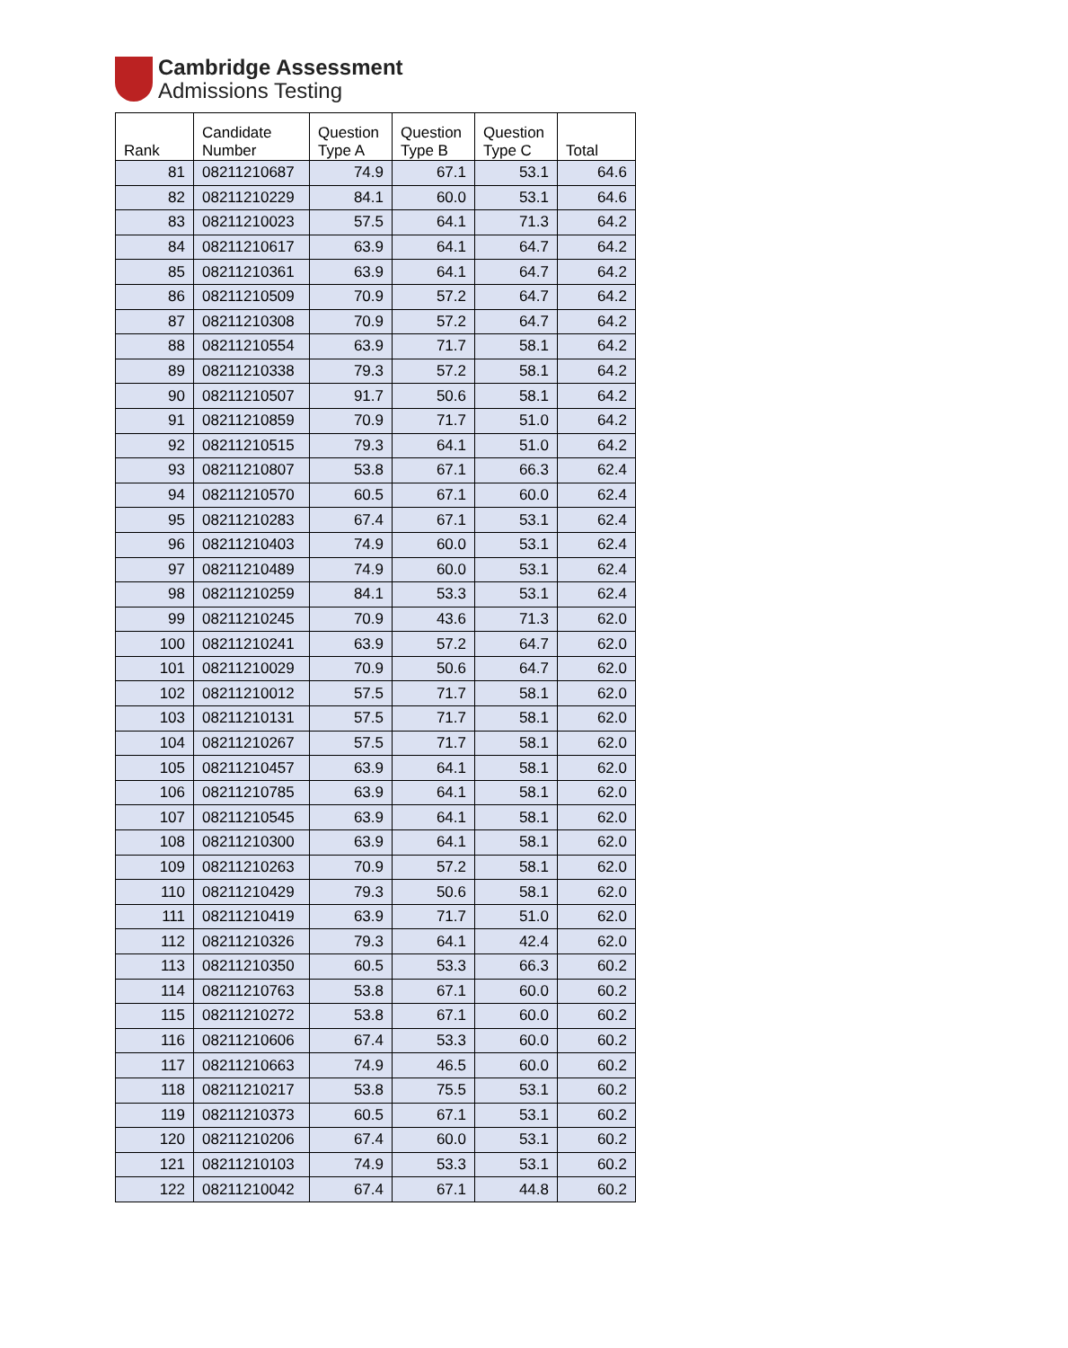Cambridge Assessment
Admissions Testing
| Rank | Candidate Number | Question Type A | Question Type B | Question Type C | Total |
| --- | --- | --- | --- | --- | --- |
| 81 | 08211210687 | 74.9 | 67.1 | 53.1 | 64.6 |
| 82 | 08211210229 | 84.1 | 60.0 | 53.1 | 64.6 |
| 83 | 08211210023 | 57.5 | 64.1 | 71.3 | 64.2 |
| 84 | 08211210617 | 63.9 | 64.1 | 64.7 | 64.2 |
| 85 | 08211210361 | 63.9 | 64.1 | 64.7 | 64.2 |
| 86 | 08211210509 | 70.9 | 57.2 | 64.7 | 64.2 |
| 87 | 08211210308 | 70.9 | 57.2 | 64.7 | 64.2 |
| 88 | 08211210554 | 63.9 | 71.7 | 58.1 | 64.2 |
| 89 | 08211210338 | 79.3 | 57.2 | 58.1 | 64.2 |
| 90 | 08211210507 | 91.7 | 50.6 | 58.1 | 64.2 |
| 91 | 08211210859 | 70.9 | 71.7 | 51.0 | 64.2 |
| 92 | 08211210515 | 79.3 | 64.1 | 51.0 | 64.2 |
| 93 | 08211210807 | 53.8 | 67.1 | 66.3 | 62.4 |
| 94 | 08211210570 | 60.5 | 67.1 | 60.0 | 62.4 |
| 95 | 08211210283 | 67.4 | 67.1 | 53.1 | 62.4 |
| 96 | 08211210403 | 74.9 | 60.0 | 53.1 | 62.4 |
| 97 | 08211210489 | 74.9 | 60.0 | 53.1 | 62.4 |
| 98 | 08211210259 | 84.1 | 53.3 | 53.1 | 62.4 |
| 99 | 08211210245 | 70.9 | 43.6 | 71.3 | 62.0 |
| 100 | 08211210241 | 63.9 | 57.2 | 64.7 | 62.0 |
| 101 | 08211210029 | 70.9 | 50.6 | 64.7 | 62.0 |
| 102 | 08211210012 | 57.5 | 71.7 | 58.1 | 62.0 |
| 103 | 08211210131 | 57.5 | 71.7 | 58.1 | 62.0 |
| 104 | 08211210267 | 57.5 | 71.7 | 58.1 | 62.0 |
| 105 | 08211210457 | 63.9 | 64.1 | 58.1 | 62.0 |
| 106 | 08211210785 | 63.9 | 64.1 | 58.1 | 62.0 |
| 107 | 08211210545 | 63.9 | 64.1 | 58.1 | 62.0 |
| 108 | 08211210300 | 63.9 | 64.1 | 58.1 | 62.0 |
| 109 | 08211210263 | 70.9 | 57.2 | 58.1 | 62.0 |
| 110 | 08211210429 | 79.3 | 50.6 | 58.1 | 62.0 |
| 111 | 08211210419 | 63.9 | 71.7 | 51.0 | 62.0 |
| 112 | 08211210326 | 79.3 | 64.1 | 42.4 | 62.0 |
| 113 | 08211210350 | 60.5 | 53.3 | 66.3 | 60.2 |
| 114 | 08211210763 | 53.8 | 67.1 | 60.0 | 60.2 |
| 115 | 08211210272 | 53.8 | 67.1 | 60.0 | 60.2 |
| 116 | 08211210606 | 67.4 | 53.3 | 60.0 | 60.2 |
| 117 | 08211210663 | 74.9 | 46.5 | 60.0 | 60.2 |
| 118 | 08211210217 | 53.8 | 75.5 | 53.1 | 60.2 |
| 119 | 08211210373 | 60.5 | 67.1 | 53.1 | 60.2 |
| 120 | 08211210206 | 67.4 | 60.0 | 53.1 | 60.2 |
| 121 | 08211210103 | 74.9 | 53.3 | 53.1 | 60.2 |
| 122 | 08211210042 | 67.4 | 67.1 | 44.8 | 60.2 |